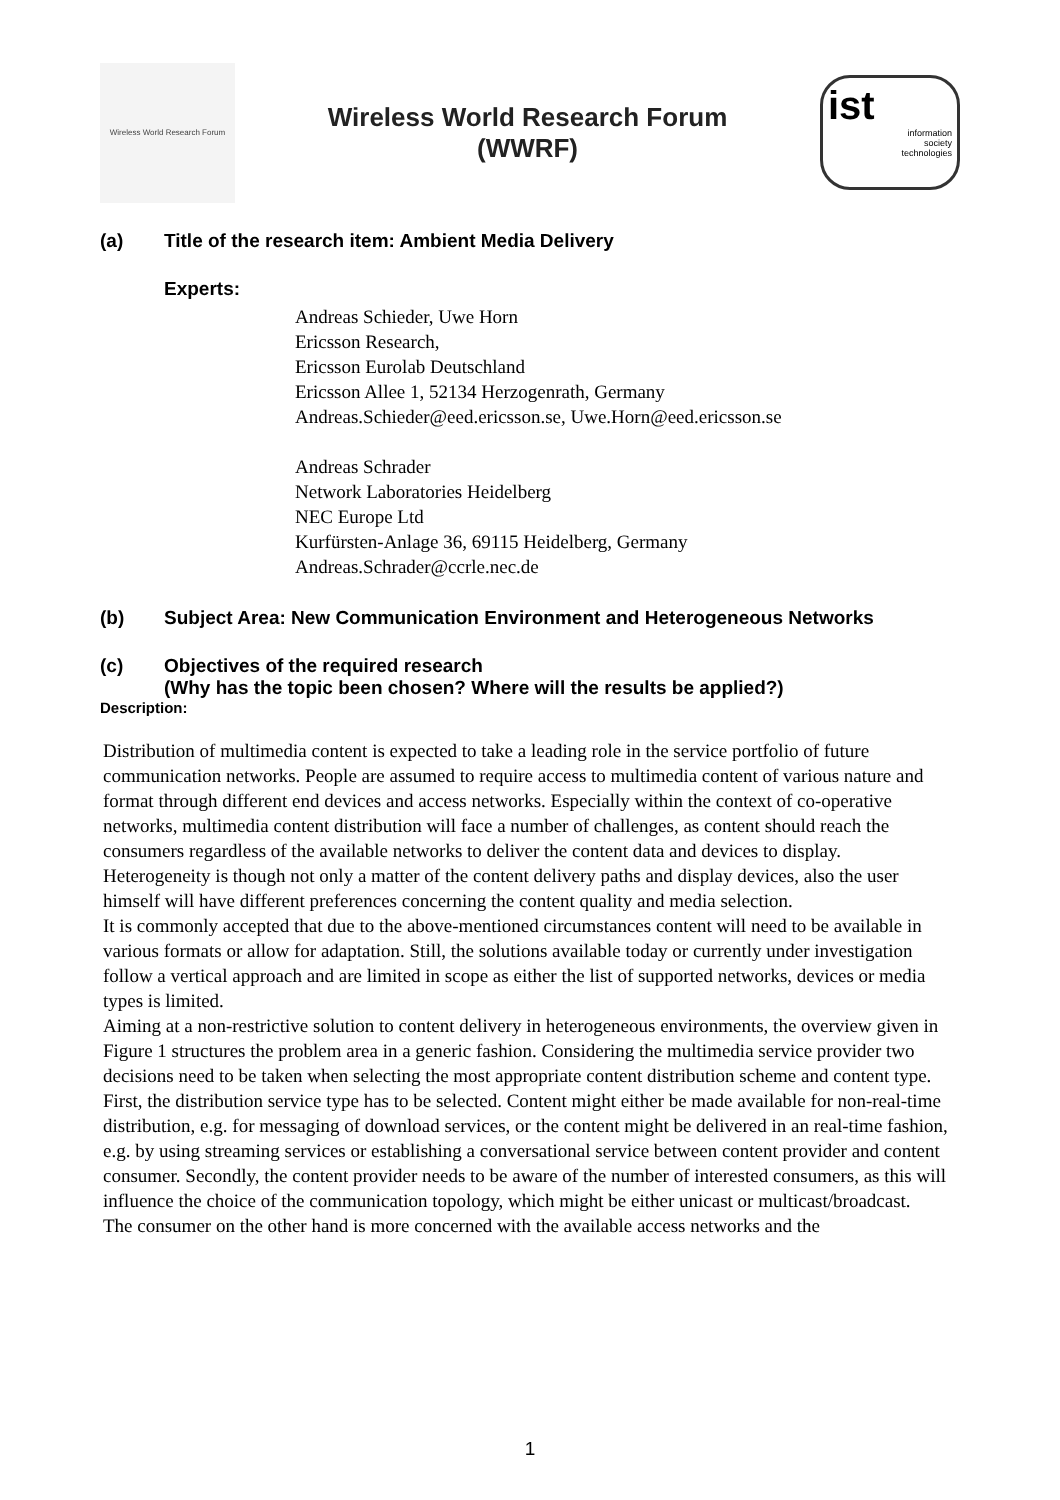Wireless World Research Forum
Wireless World Research Forum
(WWRF)
ist
information
society
technologies
(a) Title of the research item: Ambient Media Delivery
Experts:
Andreas Schieder, Uwe Horn
Ericsson Research,
Ericsson Eurolab Deutschland
Ericsson Allee 1, 52134 Herzogenrath, Germany
Andreas.Schieder@eed.ericsson.se, Uwe.Horn@eed.ericsson.se
Andreas Schrader
Network Laboratories Heidelberg
NEC Europe Ltd
Kurfürsten-Anlage 36, 69115 Heidelberg, Germany
Andreas.Schrader@ccrle.nec.de
(b) Subject Area: New Communication Environment and Heterogeneous Networks
(c) Objectives of the required research
(Why has the topic been chosen? Where will the results be applied?)
Description:
Distribution of multimedia content is expected to take a leading role in the service portfolio of future communication networks. People are assumed to require access to multimedia content of various nature and format through different end devices and access networks. Especially within the context of co-operative networks, multimedia content distribution will face a number of challenges, as content should reach the consumers regardless of the available networks to deliver the content data and devices to display.
Heterogeneity is though not only a matter of the content delivery paths and display devices, also the user himself will have different preferences concerning the content quality and media selection.
It is commonly accepted that due to the above-mentioned circumstances content will need to be available in various formats or allow for adaptation. Still, the solutions available today or currently under investigation follow a vertical approach and are limited in scope as either the list of supported networks, devices or media types is limited.
Aiming at a non-restrictive solution to content delivery in heterogeneous environments, the overview given in Figure 1 structures the problem area in a generic fashion. Considering the multimedia service provider two decisions need to be taken when selecting the most appropriate content distribution scheme and content type. First, the distribution service type has to be selected. Content might either be made available for non-real-time distribution, e.g. for messaging of download services, or the content might be delivered in an real-time fashion, e.g. by using streaming services or establishing a conversational service between content provider and content consumer. Secondly, the content provider needs to be aware of the number of interested consumers, as this will influence the choice of the communication topology, which might be either unicast or multicast/broadcast.
The consumer on the other hand is more concerned with the available access networks and the
1